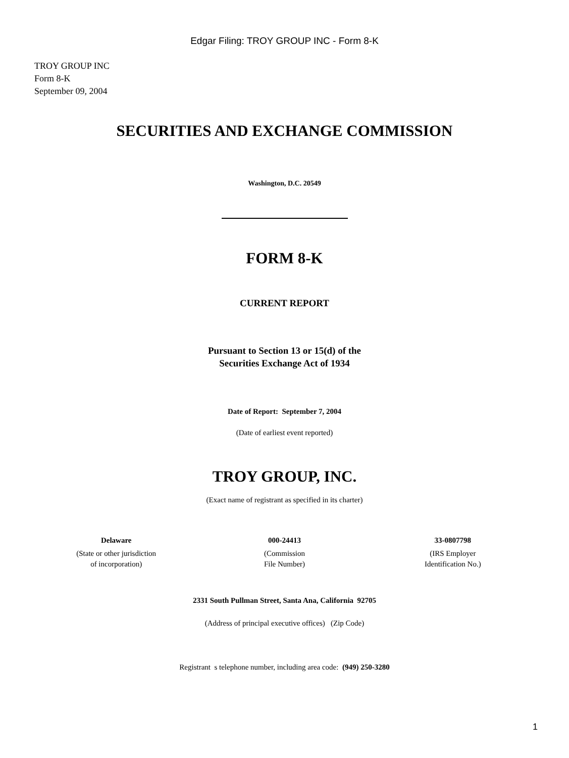Edgar Filing: TROY GROUP INC - Form 8-K
TROY GROUP INC
Form 8-K
September 09, 2004
SECURITIES AND EXCHANGE COMMISSION
Washington, D.C. 20549
FORM 8-K
CURRENT REPORT
Pursuant to Section 13 or 15(d) of the
Securities Exchange Act of 1934
Date of Report: September 7, 2004
(Date of earliest event reported)
TROY GROUP, INC.
(Exact name of registrant as specified in its charter)
| Delaware | 000-24413 | 33-0807798 |
| (State or other jurisdiction of incorporation) | (Commission File Number) | (IRS Employer Identification No.) |
2331 South Pullman Street, Santa Ana, California 92705
(Address of principal executive offices) (Zip Code)
Registrant s telephone number, including area code: (949) 250-3280
1